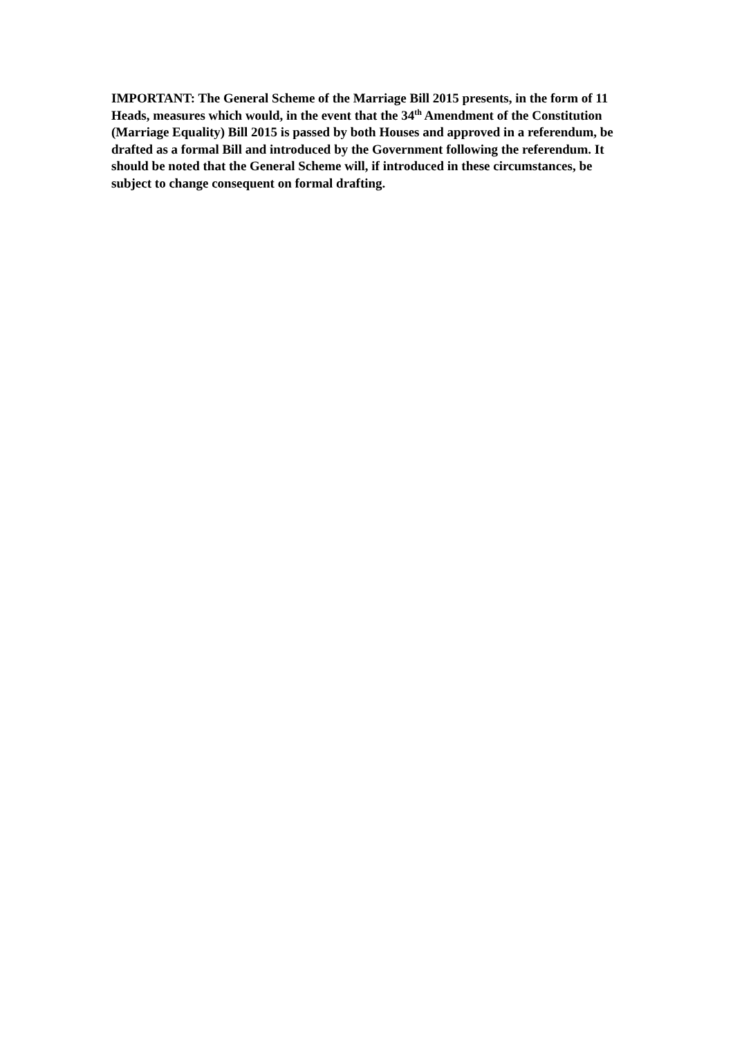IMPORTANT: The General Scheme of the Marriage Bill 2015 presents, in the form of 11 Heads, measures which would, in the event that the 34<sup>th</sup> Amendment of the Constitution (Marriage Equality) Bill 2015 is passed by both Houses and approved in a referendum, be drafted as a formal Bill and introduced by the Government following the referendum. It should be noted that the General Scheme will, if introduced in these circumstances, be subject to change consequent on formal drafting.